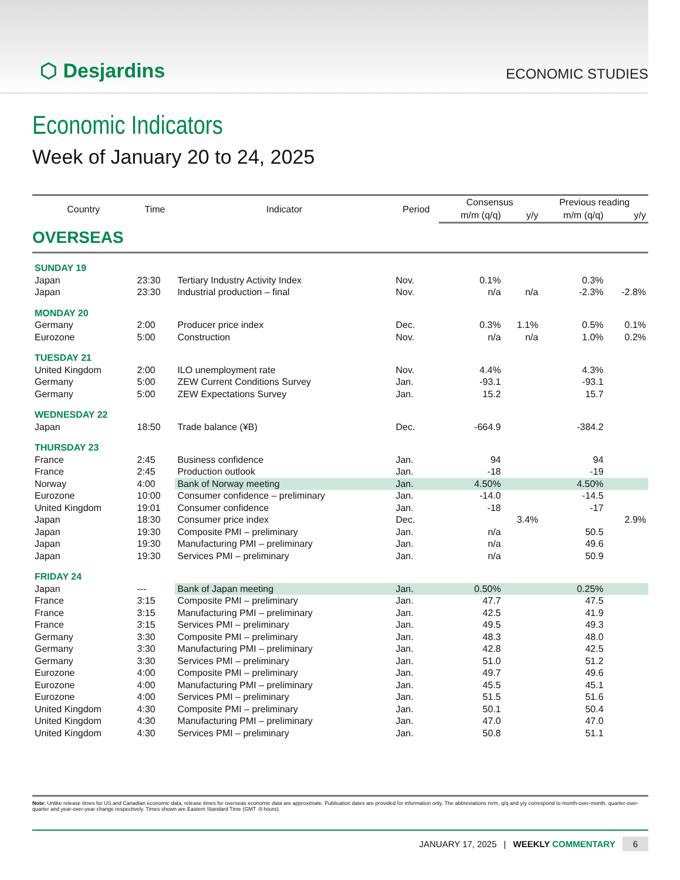⬡ Desjardins
ECONOMIC STUDIES
Economic Indicators
Week of January 20 to 24, 2025
| Country | Time | Indicator | Period | Consensus | | Previous reading | |
| --- | --- | --- | --- | --- | --- | --- | --- |
| | | | | m/m (q/q) | y/y | m/m (q/q) | y/y |
| OVERSEAS | | | | | | | |
| SUNDAY 19 | | | | | | | |
| Japan | 23:30 | Tertiary Industry Activity Index | Nov. | 0.1% | | 0.3% | |
| Japan | 23:30 | Industrial production – final | Nov. | n/a | n/a | -2.3% | -2.8% |
| MONDAY 20 | | | | | | | |
| Germany | 2:00 | Producer price index | Dec. | 0.3% | 1.1% | 0.5% | 0.1% |
| Eurozone | 5:00 | Construction | Nov. | n/a | n/a | 1.0% | 0.2% |
| TUESDAY 21 | | | | | | | |
| United Kingdom | 2:00 | ILO unemployment rate | Nov. | 4.4% | | 4.3% | |
| Germany | 5:00 | ZEW Current Conditions Survey | Jan. | -93.1 | | -93.1 | |
| Germany | 5:00 | ZEW Expectations Survey | Jan. | 15.2 | | 15.7 | |
| WEDNESDAY 22 | | | | | | | |
| Japan | 18:50 | Trade balance (¥B) | Dec. | -664.9 | | -384.2 | |
| THURSDAY 23 | | | | | | | |
| France | 2:45 | Business confidence | Jan. | 94 | | 94 | |
| France | 2:45 | Production outlook | Jan. | -18 | | -19 | |
| Norway | 4:00 | Bank of Norway meeting | Jan. | 4.50% | | 4.50% | |
| Eurozone | 10:00 | Consumer confidence – preliminary | Jan. | -14.0 | | -14.5 | |
| United Kingdom | 19:01 | Consumer confidence | Jan. | -18 | | -17 | |
| Japan | 18:30 | Consumer price index | Dec. | | 3.4% | | 2.9% |
| Japan | 19:30 | Composite PMI – preliminary | Jan. | n/a | | 50.5 | |
| Japan | 19:30 | Manufacturing PMI – preliminary | Jan. | n/a | | 49.6 | |
| Japan | 19:30 | Services PMI – preliminary | Jan. | n/a | | 50.9 | |
| FRIDAY 24 | | | | | | | |
| Japan | --- | Bank of Japan meeting | Jan. | 0.50% | | 0.25% | |
| France | 3:15 | Composite PMI – preliminary | Jan. | 47.7 | | 47.5 | |
| France | 3:15 | Manufacturing PMI – preliminary | Jan. | 42.5 | | 41.9 | |
| France | 3:15 | Services PMI – preliminary | Jan. | 49.5 | | 49.3 | |
| Germany | 3:30 | Composite PMI – preliminary | Jan. | 48.3 | | 48.0 | |
| Germany | 3:30 | Manufacturing PMI – preliminary | Jan. | 42.8 | | 42.5 | |
| Germany | 3:30 | Services PMI – preliminary | Jan. | 51.0 | | 51.2 | |
| Eurozone | 4:00 | Composite PMI – preliminary | Jan. | 49.7 | | 49.6 | |
| Eurozone | 4:00 | Manufacturing PMI – preliminary | Jan. | 45.5 | | 45.1 | |
| Eurozone | 4:00 | Services PMI – preliminary | Jan. | 51.5 | | 51.6 | |
| United Kingdom | 4:30 | Composite PMI – preliminary | Jan. | 50.1 | | 50.4 | |
| United Kingdom | 4:30 | Manufacturing PMI – preliminary | Jan. | 47.0 | | 47.0 | |
| United Kingdom | 4:30 | Services PMI – preliminary | Jan. | 50.8 | | 51.1 | |
Note: Unlike release times for US and Canadian economic data, release times for overseas economic data are approximate. Publication dates are provided for information only. The abbreviations m/m, q/q and y/y correspond to month-over-month, quarter-over-quarter and year-over-year change respectively. Times shown are Eastern Standard Time (GMT -5 hours).
JANUARY 17, 2025 | WEEKLY COMMENTARY 6